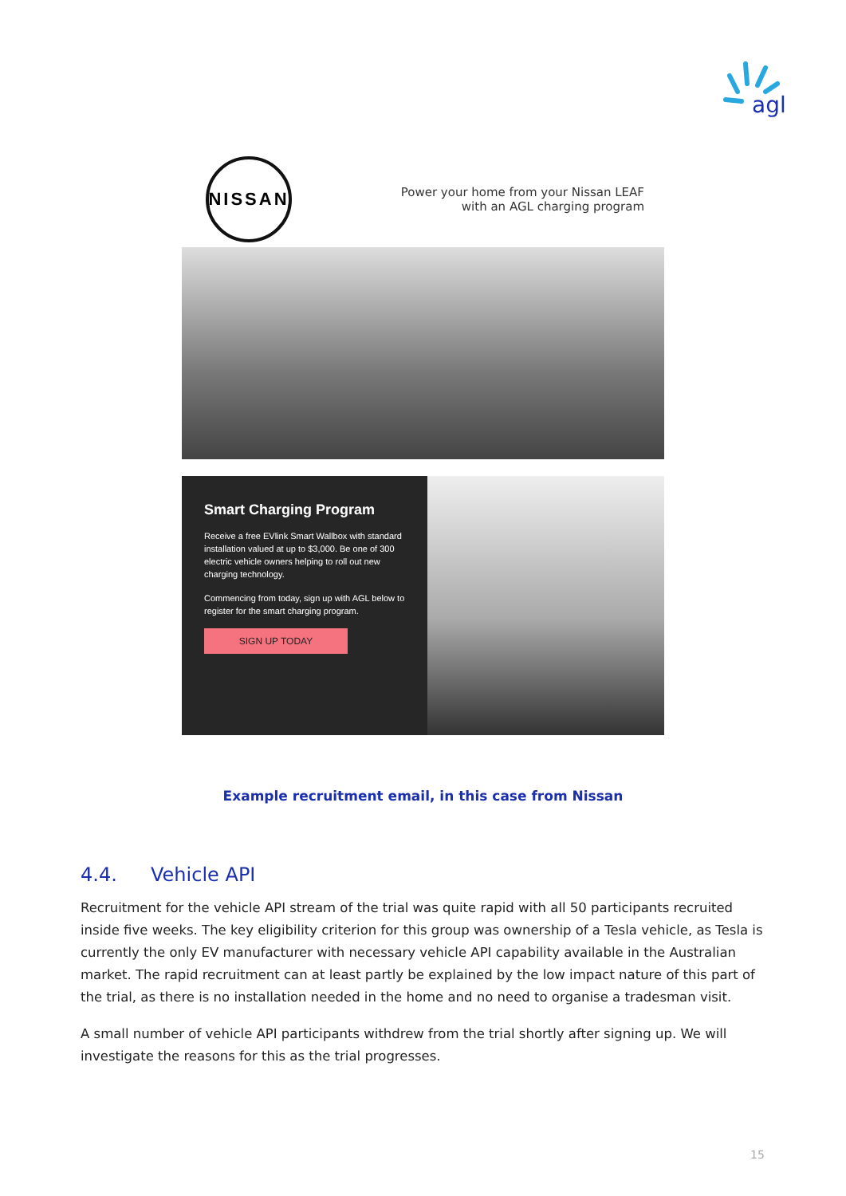agl
NISSAN
Power your home from your Nissan LEAF
with an AGL charging program
Smart Charging Program
Receive a free EVlink Smart Wallbox with standard installation valued at up to $3,000. Be one of 300 electric vehicle owners helping to roll out new charging technology.
Commencing from today, sign up with AGL below to register for the smart charging program.
SIGN UP TODAY
Example recruitment email, in this case from Nissan
4.4. Vehicle API
Recruitment for the vehicle API stream of the trial was quite rapid with all 50 participants recruited inside five weeks. The key eligibility criterion for this group was ownership of a Tesla vehicle, as Tesla is currently the only EV manufacturer with necessary vehicle API capability available in the Australian market. The rapid recruitment can at least partly be explained by the low impact nature of this part of the trial, as there is no installation needed in the home and no need to organise a tradesman visit.
A small number of vehicle API participants withdrew from the trial shortly after signing up. We will investigate the reasons for this as the trial progresses.
15